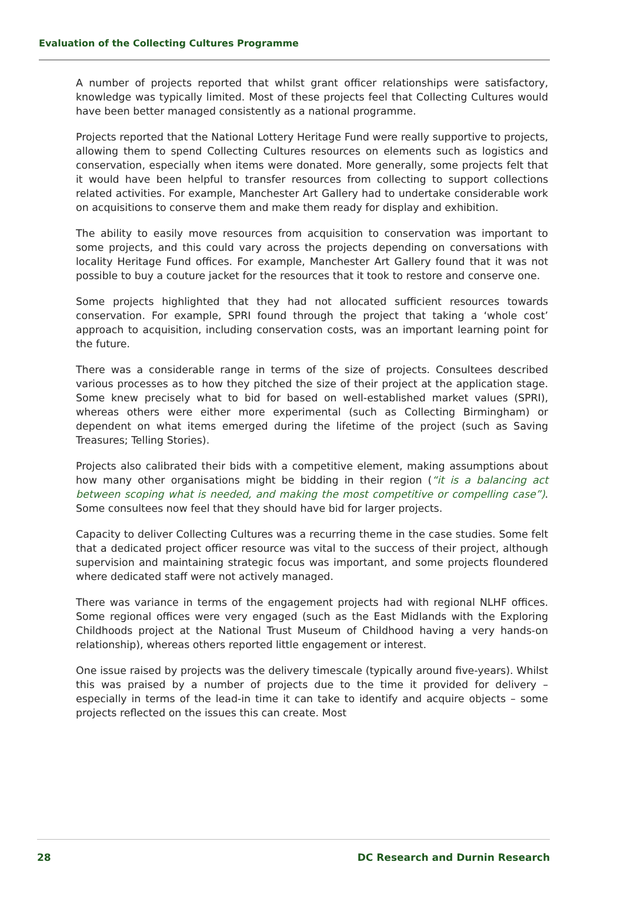Evaluation of the Collecting Cultures Programme
A number of projects reported that whilst grant officer relationships were satisfactory, knowledge was typically limited. Most of these projects feel that Collecting Cultures would have been better managed consistently as a national programme.
Projects reported that the National Lottery Heritage Fund were really supportive to projects, allowing them to spend Collecting Cultures resources on elements such as logistics and conservation, especially when items were donated. More generally, some projects felt that it would have been helpful to transfer resources from collecting to support collections related activities. For example, Manchester Art Gallery had to undertake considerable work on acquisitions to conserve them and make them ready for display and exhibition.
The ability to easily move resources from acquisition to conservation was important to some projects, and this could vary across the projects depending on conversations with locality Heritage Fund offices. For example, Manchester Art Gallery found that it was not possible to buy a couture jacket for the resources that it took to restore and conserve one.
Some projects highlighted that they had not allocated sufficient resources towards conservation. For example, SPRI found through the project that taking a ‘whole cost’ approach to acquisition, including conservation costs, was an important learning point for the future.
There was a considerable range in terms of the size of projects. Consultees described various processes as to how they pitched the size of their project at the application stage. Some knew precisely what to bid for based on well-established market values (SPRI), whereas others were either more experimental (such as Collecting Birmingham) or dependent on what items emerged during the lifetime of the project (such as Saving Treasures; Telling Stories).
Projects also calibrated their bids with a competitive element, making assumptions about how many other organisations might be bidding in their region (“it is a balancing act between scoping what is needed, and making the most competitive or compelling case”). Some consultees now feel that they should have bid for larger projects.
Capacity to deliver Collecting Cultures was a recurring theme in the case studies. Some felt that a dedicated project officer resource was vital to the success of their project, although supervision and maintaining strategic focus was important, and some projects floundered where dedicated staff were not actively managed.
There was variance in terms of the engagement projects had with regional NLHF offices. Some regional offices were very engaged (such as the East Midlands with the Exploring Childhoods project at the National Trust Museum of Childhood having a very hands-on relationship), whereas others reported little engagement or interest.
One issue raised by projects was the delivery timescale (typically around five-years). Whilst this was praised by a number of projects due to the time it provided for delivery – especially in terms of the lead-in time it can take to identify and acquire objects – some projects reflected on the issues this can create. Most
28 DC Research and Durnin Research